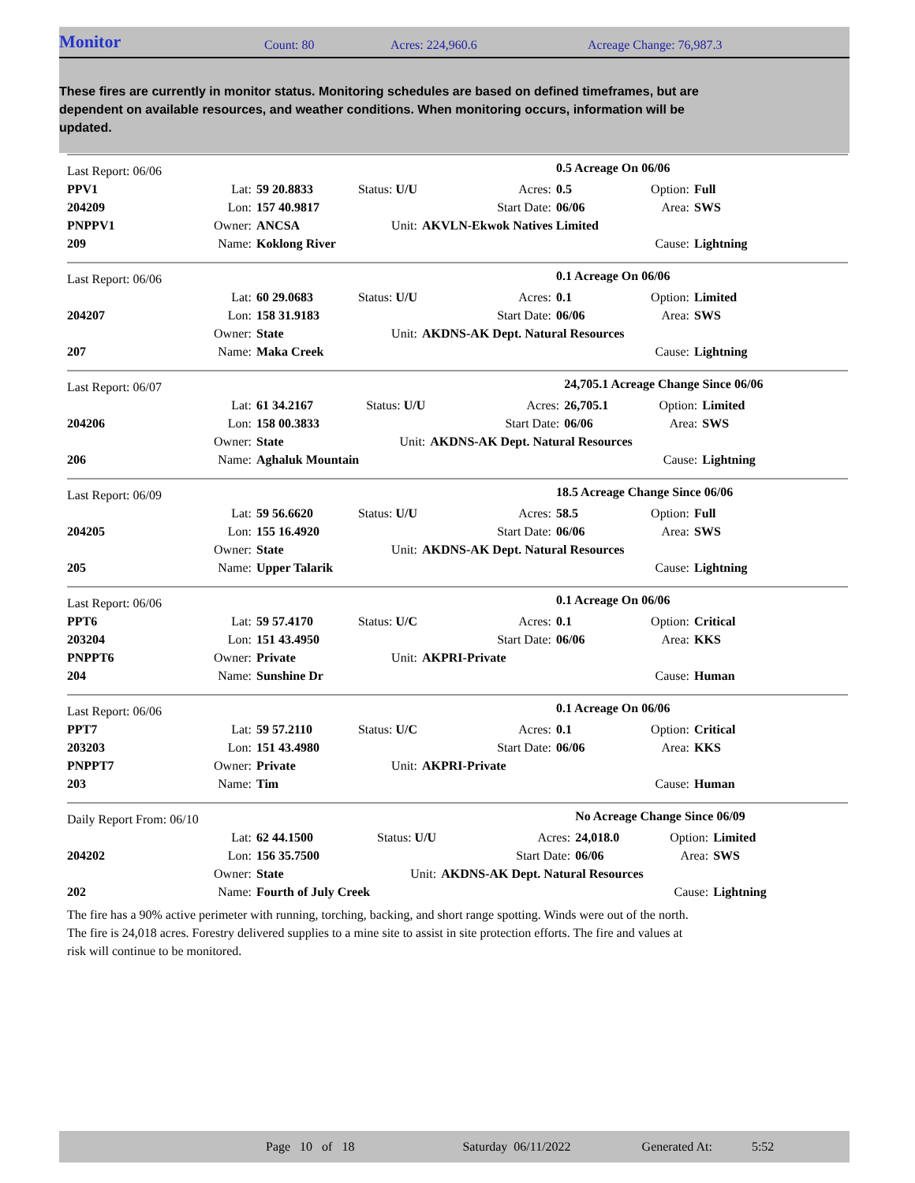Monitor Count: 80 Acres: 224,960.6 Acreage Change: 76,987.3
These fires are currently in monitor status. Monitoring schedules are based on defined timeframes, but are dependent on available resources, and weather conditions. When monitoring occurs, information will be updated.
| Last Report: 06/06 | | | | | 0.5 Acreage On 06/06 | | |
| PPV1 | Lat: | 59 20.8833 | Status: U/U | Acres: | 0.5 | Option: | Full |
| 204209 | Lon: | 157 40.9817 | | Start Date: | 06/06 | Area: | SWS |
| PNPPV1 | Owner: | ANCSA | Unit: | AKVLN-Ekwok Natives Limited | | | |
| 209 | Name: | Koklong River | | | | Cause: | Lightning |
| Last Report: 06/06 | | | | | 0.1 Acreage On 06/06 | | |
| | Lat: | 60 29.0683 | Status: U/U | Acres: | 0.1 | Option: | Limited |
| 204207 | Lon: | 158 31.9183 | | Start Date: | 06/06 | Area: | SWS |
| | Owner: | State | Unit: | AKDNS-AK Dept. Natural Resources | | | |
| 207 | Name: | Maka Creek | | | | Cause: | Lightning |
| Last Report: 06/07 | | | | | 24,705.1 Acreage Change Since 06/06 | | |
| | Lat: | 61 34.2167 | Status: U/U | Acres: | 26,705.1 | Option: | Limited |
| 204206 | Lon: | 158 00.3833 | | Start Date: | 06/06 | Area: | SWS |
| | Owner: | State | Unit: | AKDNS-AK Dept. Natural Resources | | | |
| 206 | Name: | Aghaluk Mountain | | | | Cause: | Lightning |
| Last Report: 06/09 | | | | | 18.5 Acreage Change Since 06/06 | | |
| | Lat: | 59 56.6620 | Status: U/U | Acres: | 58.5 | Option: | Full |
| 204205 | Lon: | 155 16.4920 | | Start Date: | 06/06 | Area: | SWS |
| | Owner: | State | Unit: | AKDNS-AK Dept. Natural Resources | | | |
| 205 | Name: | Upper Talarik | | | | Cause: | Lightning |
| Last Report: 06/06 | | | | | 0.1 Acreage On 06/06 | | |
| PPT6 | Lat: | 59 57.4170 | Status: U/C | Acres: | 0.1 | Option: | Critical |
| 203204 | Lon: | 151 43.4950 | | Start Date: | 06/06 | Area: | KKS |
| PNPPT6 | Owner: | Private | Unit: | AKPRI-Private | | | |
| 204 | Name: | Sunshine Dr | | | | Cause: | Human |
| Last Report: 06/06 | | | | | 0.1 Acreage On 06/06 | | |
| PPT7 | Lat: | 59 57.2110 | Status: U/C | Acres: | 0.1 | Option: | Critical |
| 203203 | Lon: | 151 43.4980 | | Start Date: | 06/06 | Area: | KKS |
| PNPPT7 | Owner: | Private | Unit: | AKPRI-Private | | | |
| 203 | Name: | Tim | | | | Cause: | Human |
| Daily Report From: 06/10 | | | | | No Acreage Change Since 06/09 | | |
| | Lat: | 62 44.1500 | Status: U/U | Acres: | 24,018.0 | Option: | Limited |
| 204202 | Lon: | 156 35.7500 | | Start Date: | 06/06 | Area: | SWS |
| | Owner: | State | Unit: | AKDNS-AK Dept. Natural Resources | | | |
| 202 | Name: | Fourth of July Creek | | | | Cause: | Lightning |
The fire has a 90% active perimeter with running, torching, backing, and short range spotting. Winds were out of the north.
The fire is 24,018 acres. Forestry delivered supplies to a mine site to assist in site protection efforts. The fire and values at
risk will continue to be monitored.
Page 10 of 18 Saturday 06/11/2022 Generated At: 5:52